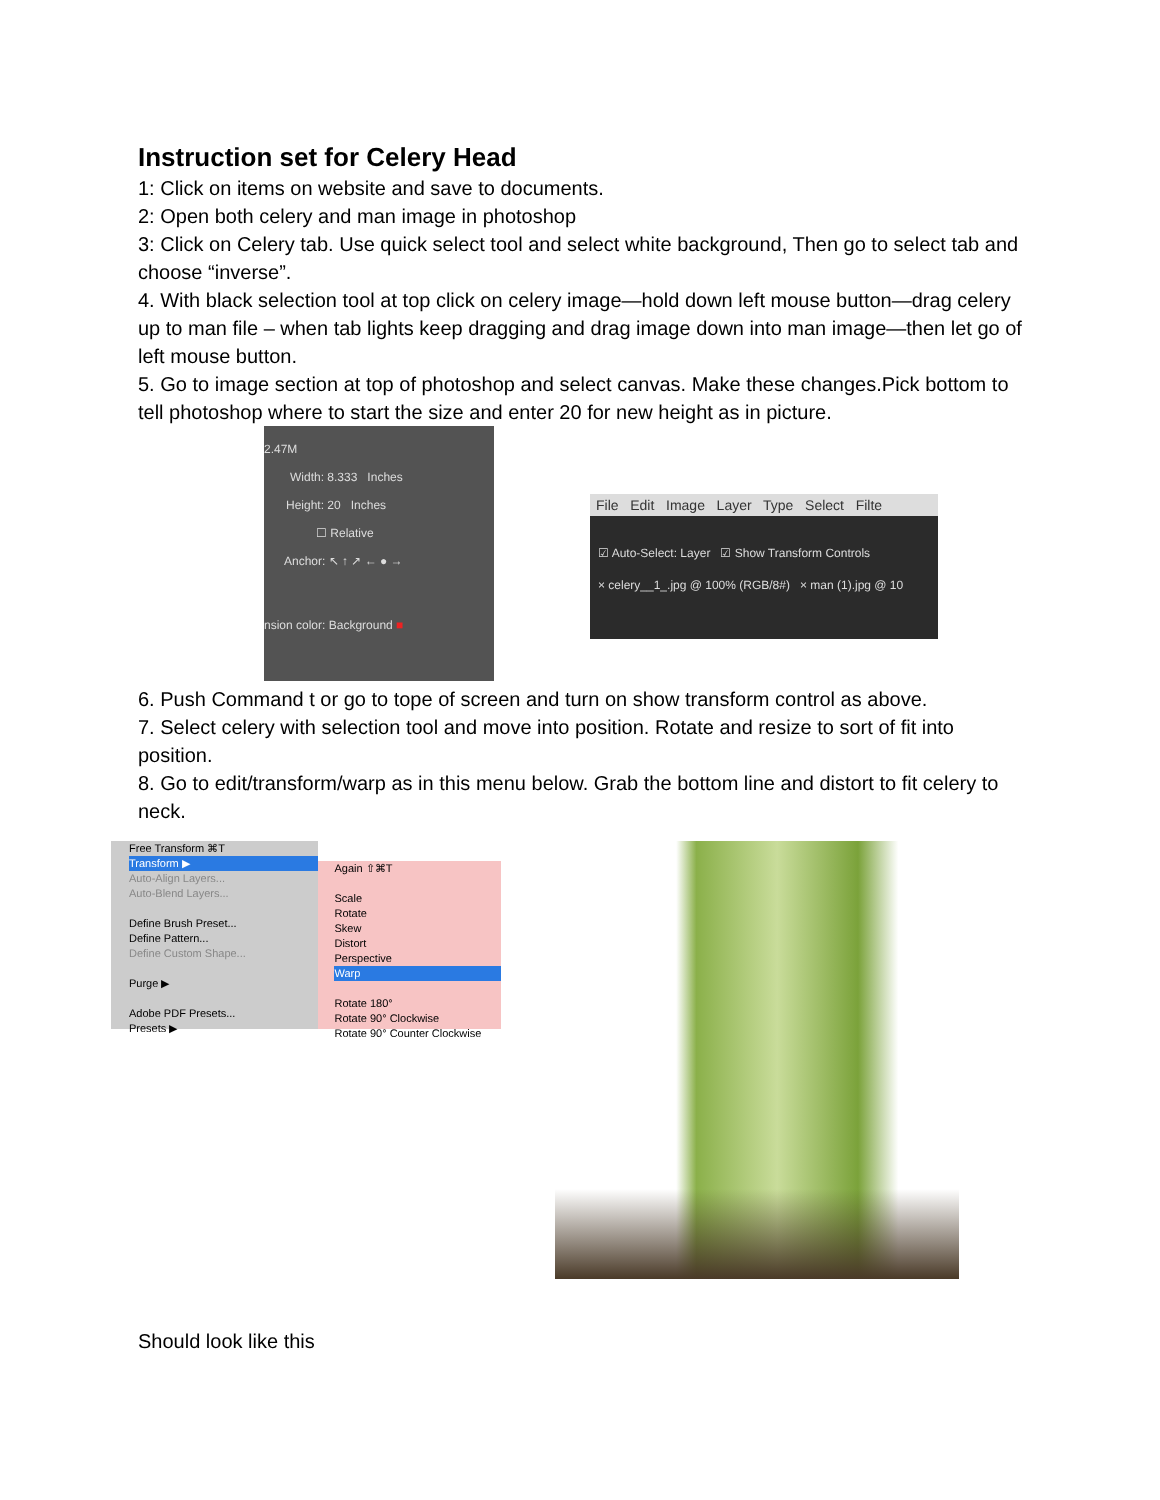Instruction set for Celery Head
1: Click on items on website and save to documents.
2: Open both celery and man image in photoshop
3: Click on Celery tab. Use quick select tool and select white background, Then go to select tab and choose “inverse”.
4. With black selection tool at top click on celery image—hold down left mouse button—drag celery up to man file – when tab lights keep dragging and drag image down into man image—then let go of left mouse button.
5. Go to image section at top of photoshop and select canvas. Make these changes.Pick bottom to tell photoshop where to start the size and enter 20 for new height as in picture.
2.47M
Width: 8.333 Inches
Height: 20 Inches
☐ Relative
Anchor: ↖ ↑ ↗ ← ● →
nsion color: Background ■
File Edit Image Layer Type Select Filte
☑ Auto-Select: Layer ☑ Show Transform Controls
× celery__1_.jpg @ 100% (RGB/8#) × man (1).jpg @ 10
6. Push Command t or go to tope of screen and turn on show transform control as above.
7. Select celery with selection tool and move into position. Rotate and resize to sort of fit into position.
8. Go to edit/transform/warp as in this menu below. Grab the bottom line and distort to fit celery to neck.
Free Transform ⌘T
Transform ▶
Auto-Align Layers...
Auto-Blend Layers...
Define Brush Preset...
Define Pattern...
Define Custom Shape...
Purge ▶
Adobe PDF Presets...
Presets ▶
Again ⇧⌘T
Scale
Rotate
Skew
Distort
Perspective
Warp
Rotate 180°
Rotate 90° Clockwise
Rotate 90° Counter Clockwise
Should look like this